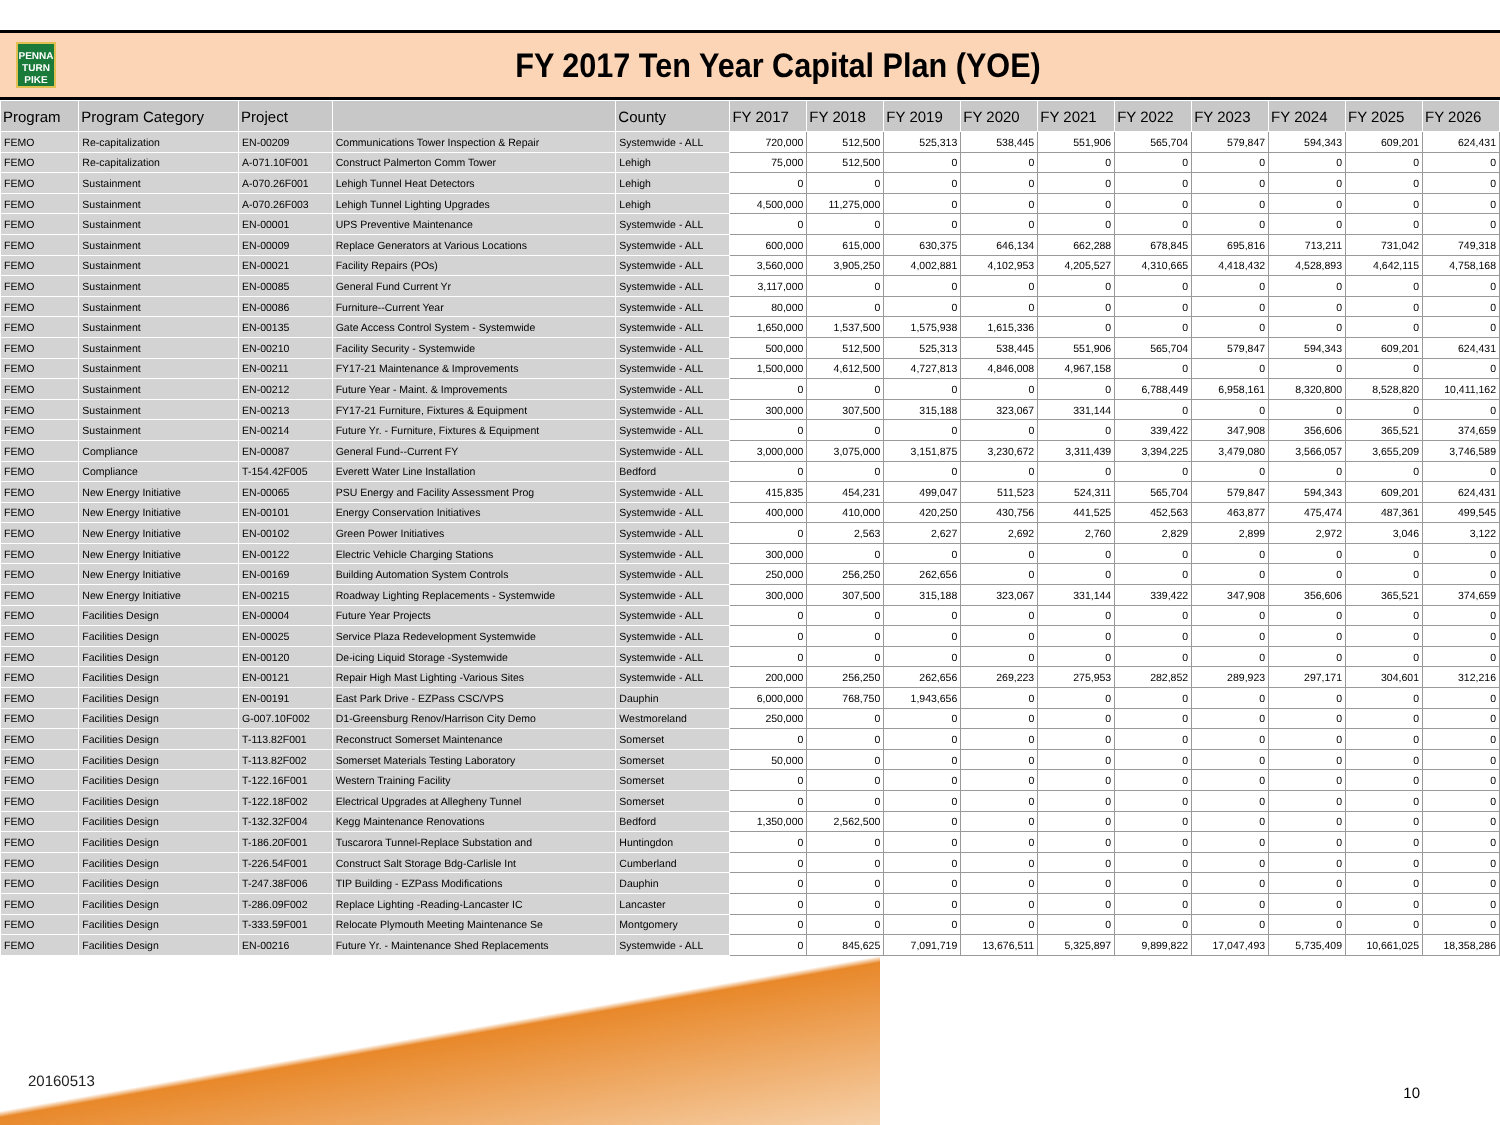PENNA
TURN
PIKE
FY 2017 Ten Year Capital Plan (YOE)
| Program | Program Category | Project | | County | FY 2017 | FY 2018 | FY 2019 | FY 2020 | FY 2021 | FY 2022 | FY 2023 | FY 2024 | FY 2025 | FY 2026 |
| --- | --- | --- | --- | --- | --- | --- | --- | --- | --- | --- | --- | --- | --- | --- |
| FEMO | Re-capitalization | EN-00209 | Communications Tower Inspection & Repair | Systemwide - ALL | 720,000 | 512,500 | 525,313 | 538,445 | 551,906 | 565,704 | 579,847 | 594,343 | 609,201 | 624,431 |
| FEMO | Re-capitalization | A-071.10F001 | Construct Palmerton Comm Tower | Lehigh | 75,000 | 512,500 | 0 | 0 | 0 | 0 | 0 | 0 | 0 | 0 |
| FEMO | Sustainment | A-070.26F001 | Lehigh Tunnel Heat Detectors | Lehigh | 0 | 0 | 0 | 0 | 0 | 0 | 0 | 0 | 0 | 0 |
| FEMO | Sustainment | A-070.26F003 | Lehigh Tunnel Lighting Upgrades | Lehigh | 4,500,000 | 11,275,000 | 0 | 0 | 0 | 0 | 0 | 0 | 0 | 0 |
| FEMO | Sustainment | EN-00001 | UPS Preventive Maintenance | Systemwide - ALL | 0 | 0 | 0 | 0 | 0 | 0 | 0 | 0 | 0 | 0 |
| FEMO | Sustainment | EN-00009 | Replace Generators at Various Locations | Systemwide - ALL | 600,000 | 615,000 | 630,375 | 646,134 | 662,288 | 678,845 | 695,816 | 713,211 | 731,042 | 749,318 |
| FEMO | Sustainment | EN-00021 | Facility Repairs (POs) | Systemwide - ALL | 3,560,000 | 3,905,250 | 4,002,881 | 4,102,953 | 4,205,527 | 4,310,665 | 4,418,432 | 4,528,893 | 4,642,115 | 4,758,168 |
| FEMO | Sustainment | EN-00085 | General Fund Current Yr | Systemwide - ALL | 3,117,000 | 0 | 0 | 0 | 0 | 0 | 0 | 0 | 0 | 0 |
| FEMO | Sustainment | EN-00086 | Furniture--Current Year | Systemwide - ALL | 80,000 | 0 | 0 | 0 | 0 | 0 | 0 | 0 | 0 | 0 |
| FEMO | Sustainment | EN-00135 | Gate Access Control System - Systemwide | Systemwide - ALL | 1,650,000 | 1,537,500 | 1,575,938 | 1,615,336 | 0 | 0 | 0 | 0 | 0 | 0 |
| FEMO | Sustainment | EN-00210 | Facility Security - Systemwide | Systemwide - ALL | 500,000 | 512,500 | 525,313 | 538,445 | 551,906 | 565,704 | 579,847 | 594,343 | 609,201 | 624,431 |
| FEMO | Sustainment | EN-00211 | FY17-21 Maintenance & Improvements | Systemwide - ALL | 1,500,000 | 4,612,500 | 4,727,813 | 4,846,008 | 4,967,158 | 0 | 0 | 0 | 0 | 0 |
| FEMO | Sustainment | EN-00212 | Future Year - Maint. & Improvements | Systemwide - ALL | 0 | 0 | 0 | 0 | 0 | 6,788,449 | 6,958,161 | 8,320,800 | 8,528,820 | 10,411,162 |
| FEMO | Sustainment | EN-00213 | FY17-21 Furniture, Fixtures & Equipment | Systemwide - ALL | 300,000 | 307,500 | 315,188 | 323,067 | 331,144 | 0 | 0 | 0 | 0 | 0 |
| FEMO | Sustainment | EN-00214 | Future Yr. - Furniture, Fixtures & Equipment | Systemwide - ALL | 0 | 0 | 0 | 0 | 0 | 339,422 | 347,908 | 356,606 | 365,521 | 374,659 |
| FEMO | Compliance | EN-00087 | General Fund--Current FY | Systemwide - ALL | 3,000,000 | 3,075,000 | 3,151,875 | 3,230,672 | 3,311,439 | 3,394,225 | 3,479,080 | 3,566,057 | 3,655,209 | 3,746,589 |
| FEMO | Compliance | T-154.42F005 | Everett Water Line Installation | Bedford | 0 | 0 | 0 | 0 | 0 | 0 | 0 | 0 | 0 | 0 |
| FEMO | New Energy Initiative | EN-00065 | PSU Energy and Facility Assessment Prog | Systemwide - ALL | 415,835 | 454,231 | 499,047 | 511,523 | 524,311 | 565,704 | 579,847 | 594,343 | 609,201 | 624,431 |
| FEMO | New Energy Initiative | EN-00101 | Energy Conservation Initiatives | Systemwide - ALL | 400,000 | 410,000 | 420,250 | 430,756 | 441,525 | 452,563 | 463,877 | 475,474 | 487,361 | 499,545 |
| FEMO | New Energy Initiative | EN-00102 | Green Power Initiatives | Systemwide - ALL | 0 | 2,563 | 2,627 | 2,692 | 2,760 | 2,829 | 2,899 | 2,972 | 3,046 | 3,122 |
| FEMO | New Energy Initiative | EN-00122 | Electric Vehicle Charging Stations | Systemwide - ALL | 300,000 | 0 | 0 | 0 | 0 | 0 | 0 | 0 | 0 | 0 |
| FEMO | New Energy Initiative | EN-00169 | Building Automation System Controls | Systemwide - ALL | 250,000 | 256,250 | 262,656 | 0 | 0 | 0 | 0 | 0 | 0 | 0 |
| FEMO | New Energy Initiative | EN-00215 | Roadway Lighting Replacements - Systemwide | Systemwide - ALL | 300,000 | 307,500 | 315,188 | 323,067 | 331,144 | 339,422 | 347,908 | 356,606 | 365,521 | 374,659 |
| FEMO | Facilities Design | EN-00004 | Future Year Projects | Systemwide - ALL | 0 | 0 | 0 | 0 | 0 | 0 | 0 | 0 | 0 | 0 |
| FEMO | Facilities Design | EN-00025 | Service Plaza Redevelopment Systemwide | Systemwide - ALL | 0 | 0 | 0 | 0 | 0 | 0 | 0 | 0 | 0 | 0 |
| FEMO | Facilities Design | EN-00120 | De-icing Liquid Storage -Systemwide | Systemwide - ALL | 0 | 0 | 0 | 0 | 0 | 0 | 0 | 0 | 0 | 0 |
| FEMO | Facilities Design | EN-00121 | Repair High Mast Lighting -Various Sites | Systemwide - ALL | 200,000 | 256,250 | 262,656 | 269,223 | 275,953 | 282,852 | 289,923 | 297,171 | 304,601 | 312,216 |
| FEMO | Facilities Design | EN-00191 | East Park Drive - EZPass CSC/VPS | Dauphin | 6,000,000 | 768,750 | 1,943,656 | 0 | 0 | 0 | 0 | 0 | 0 | 0 |
| FEMO | Facilities Design | G-007.10F002 | D1-Greensburg Renov/Harrison City Demo | Westmoreland | 250,000 | 0 | 0 | 0 | 0 | 0 | 0 | 0 | 0 | 0 |
| FEMO | Facilities Design | T-113.82F001 | Reconstruct Somerset Maintenance | Somerset | 0 | 0 | 0 | 0 | 0 | 0 | 0 | 0 | 0 | 0 |
| FEMO | Facilities Design | T-113.82F002 | Somerset Materials Testing Laboratory | Somerset | 50,000 | 0 | 0 | 0 | 0 | 0 | 0 | 0 | 0 | 0 |
| FEMO | Facilities Design | T-122.16F001 | Western Training Facility | Somerset | 0 | 0 | 0 | 0 | 0 | 0 | 0 | 0 | 0 | 0 |
| FEMO | Facilities Design | T-122.18F002 | Electrical Upgrades at Allegheny Tunnel | Somerset | 0 | 0 | 0 | 0 | 0 | 0 | 0 | 0 | 0 | 0 |
| FEMO | Facilities Design | T-132.32F004 | Kegg Maintenance Renovations | Bedford | 1,350,000 | 2,562,500 | 0 | 0 | 0 | 0 | 0 | 0 | 0 | 0 |
| FEMO | Facilities Design | T-186.20F001 | Tuscarora Tunnel-Replace Substation and | Huntingdon | 0 | 0 | 0 | 0 | 0 | 0 | 0 | 0 | 0 | 0 |
| FEMO | Facilities Design | T-226.54F001 | Construct Salt Storage Bdg-Carlisle Int | Cumberland | 0 | 0 | 0 | 0 | 0 | 0 | 0 | 0 | 0 | 0 |
| FEMO | Facilities Design | T-247.38F006 | TIP Building - EZPass Modifications | Dauphin | 0 | 0 | 0 | 0 | 0 | 0 | 0 | 0 | 0 | 0 |
| FEMO | Facilities Design | T-286.09F002 | Replace Lighting -Reading-Lancaster IC | Lancaster | 0 | 0 | 0 | 0 | 0 | 0 | 0 | 0 | 0 | 0 |
| FEMO | Facilities Design | T-333.59F001 | Relocate Plymouth Meeting Maintenance Se | Montgomery | 0 | 0 | 0 | 0 | 0 | 0 | 0 | 0 | 0 | 0 |
| FEMO | Facilities Design | EN-00216 | Future Yr. - Maintenance Shed Replacements | Systemwide - ALL | 0 | 845,625 | 7,091,719 | 13,676,511 | 5,325,897 | 9,899,822 | 17,047,493 | 5,735,409 | 10,661,025 | 18,358,286 |
20160513
10